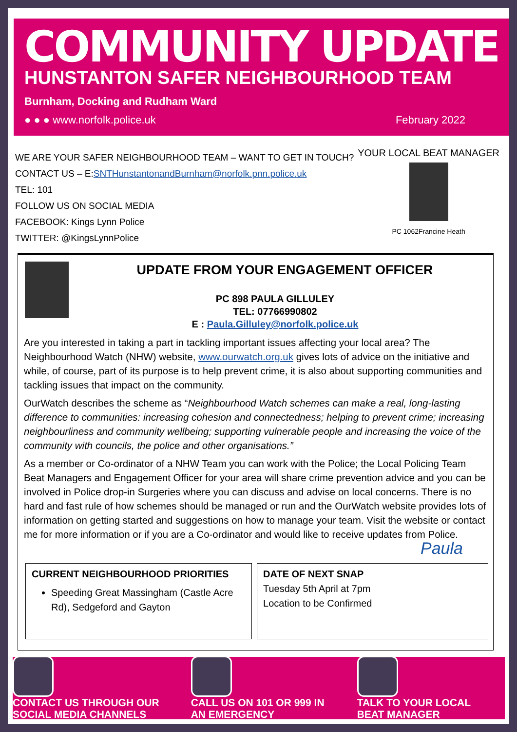COMMUNITY UPDATE
HUNSTANTON SAFER NEIGHBOURHOOD TEAM
Burnham, Docking and Rudham Ward
● ● ● www.norfolk.police.uk February 2022
WE ARE YOUR SAFER NEIGHBOURHOOD TEAM – WANT TO GET IN TOUCH?
CONTACT US – E:SNTHunstantonandBurnham@norfolk.pnn.police.uk
TEL: 101
FOLLOW US ON SOCIAL MEDIA
FACEBOOK: Kings Lynn Police
TWITTER: @KingsLynnPolice
YOUR LOCAL BEAT MANAGER
PC 1062Francine Heath
UPDATE FROM YOUR ENGAGEMENT OFFICER
PC 898 PAULA GILLULEY
TEL: 07766990802
E : Paula.Gilluley@norfolk.police.uk
Are you interested in taking a part in tackling important issues affecting your local area? The Neighbourhood Watch (NHW) website, www.ourwatch.org.uk gives lots of advice on the initiative and while, of course, part of its purpose is to help prevent crime, it is also about supporting communities and tackling issues that impact on the community.
OurWatch describes the scheme as “Neighbourhood Watch schemes can make a real, long-lasting difference to communities: increasing cohesion and connectedness; helping to prevent crime; increasing neighbourliness and community wellbeing; supporting vulnerable people and increasing the voice of the community with councils, the police and other organisations.”
As a member or Co-ordinator of a NHW Team you can work with the Police; the Local Policing Team Beat Managers and Engagement Officer for your area will share crime prevention advice and you can be involved in Police drop-in Surgeries where you can discuss and advise on local concerns. There is no hard and fast rule of how schemes should be managed or run and the OurWatch website provides lots of information on getting started and suggestions on how to manage your team. Visit the website or contact me for more information or if you are a Co-ordinator and would like to receive updates from Police. Paula
CURRENT NEIGHBOURHOOD PRIORITIES
Speeding Great Massingham (Castle Acre Rd), Sedgeford and Gayton
DATE OF NEXT SNAP
Tuesday 5th April at 7pm
Location to be Confirmed
CONTACT US THROUGH OUR
SOCIAL MEDIA CHANNELS
CALL US ON 101 OR 999 IN
AN EMERGENCY
TALK TO YOUR LOCAL
BEAT MANAGER